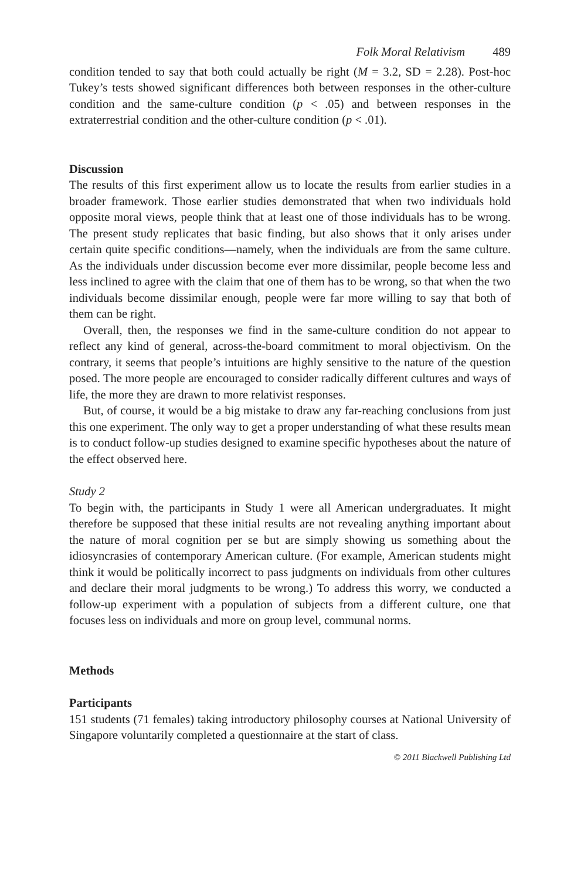Folk Moral Relativism 489
condition tended to say that both could actually be right (M = 3.2, SD = 2.28). Post-hoc Tukey’s tests showed significant differences both between responses in the other-culture condition and the same-culture condition (p < .05) and between responses in the extraterrestrial condition and the other-culture condition (p < .01).
Discussion
The results of this first experiment allow us to locate the results from earlier studies in a broader framework. Those earlier studies demonstrated that when two individuals hold opposite moral views, people think that at least one of those individuals has to be wrong. The present study replicates that basic finding, but also shows that it only arises under certain quite specific conditions—namely, when the individuals are from the same culture. As the individuals under discussion become ever more dissimilar, people become less and less inclined to agree with the claim that one of them has to be wrong, so that when the two individuals become dissimilar enough, people were far more willing to say that both of them can be right.
Overall, then, the responses we find in the same-culture condition do not appear to reflect any kind of general, across-the-board commitment to moral objectivism. On the contrary, it seems that people’s intuitions are highly sensitive to the nature of the question posed. The more people are encouraged to consider radically different cultures and ways of life, the more they are drawn to more relativist responses.
But, of course, it would be a big mistake to draw any far-reaching conclusions from just this one experiment. The only way to get a proper understanding of what these results mean is to conduct follow-up studies designed to examine specific hypotheses about the nature of the effect observed here.
Study 2
To begin with, the participants in Study 1 were all American undergraduates. It might therefore be supposed that these initial results are not revealing anything important about the nature of moral cognition per se but are simply showing us something about the idiosyncrasies of contemporary American culture. (For example, American students might think it would be politically incorrect to pass judgments on individuals from other cultures and declare their moral judgments to be wrong.) To address this worry, we conducted a follow-up experiment with a population of subjects from a different culture, one that focuses less on individuals and more on group level, communal norms.
Methods
Participants
151 students (71 females) taking introductory philosophy courses at National University of Singapore voluntarily completed a questionnaire at the start of class.
© 2011 Blackwell Publishing Ltd